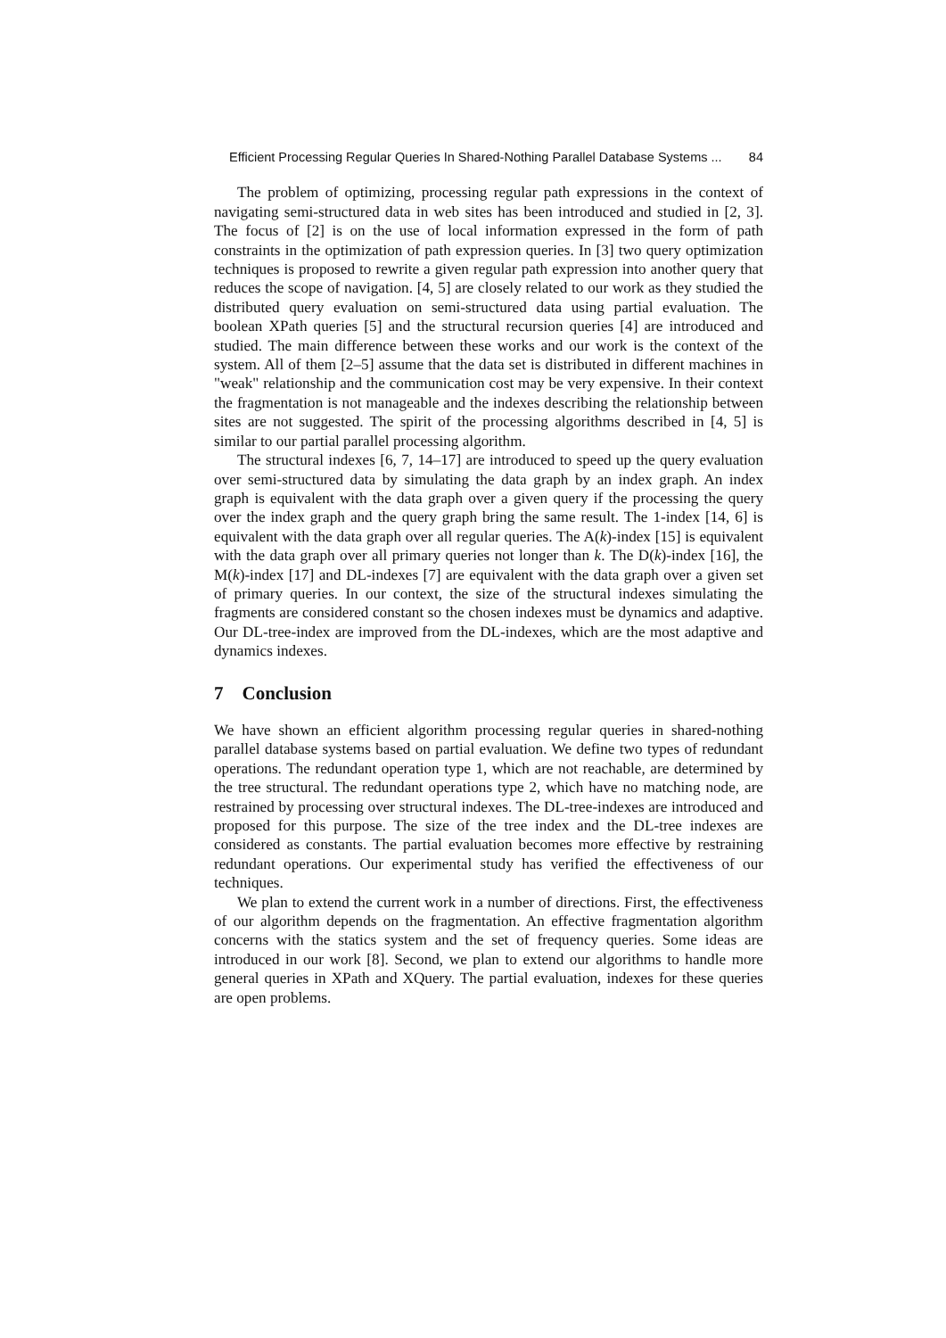Efficient Processing Regular Queries In Shared-Nothing Parallel Database Systems ... 84
The problem of optimizing, processing regular path expressions in the context of navigating semi-structured data in web sites has been introduced and studied in [2, 3]. The focus of [2] is on the use of local information expressed in the form of path constraints in the optimization of path expression queries. In [3] two query optimization techniques is proposed to rewrite a given regular path expression into another query that reduces the scope of navigation. [4, 5] are closely related to our work as they studied the distributed query evaluation on semi-structured data using partial evaluation. The boolean XPath queries [5] and the structural recursion queries [4] are introduced and studied. The main difference between these works and our work is the context of the system. All of them [2–5] assume that the data set is distributed in different machines in "weak" relationship and the communication cost may be very expensive. In their context the fragmentation is not manageable and the indexes describing the relationship between sites are not suggested. The spirit of the processing algorithms described in [4, 5] is similar to our partial parallel processing algorithm.
The structural indexes [6, 7, 14–17] are introduced to speed up the query evaluation over semi-structured data by simulating the data graph by an index graph. An index graph is equivalent with the data graph over a given query if the processing the query over the index graph and the query graph bring the same result. The 1-index [14, 6] is equivalent with the data graph over all regular queries. The A(k)-index [15] is equivalent with the data graph over all primary queries not longer than k. The D(k)-index [16], the M(k)-index [17] and DL-indexes [7] are equivalent with the data graph over a given set of primary queries. In our context, the size of the structural indexes simulating the fragments are considered constant so the chosen indexes must be dynamics and adaptive. Our DL-tree-index are improved from the DL-indexes, which are the most adaptive and dynamics indexes.
7 Conclusion
We have shown an efficient algorithm processing regular queries in shared-nothing parallel database systems based on partial evaluation. We define two types of redundant operations. The redundant operation type 1, which are not reachable, are determined by the tree structural. The redundant operations type 2, which have no matching node, are restrained by processing over structural indexes. The DL-tree-indexes are introduced and proposed for this purpose. The size of the tree index and the DL-tree indexes are considered as constants. The partial evaluation becomes more effective by restraining redundant operations. Our experimental study has verified the effectiveness of our techniques.
We plan to extend the current work in a number of directions. First, the effectiveness of our algorithm depends on the fragmentation. An effective fragmentation algorithm concerns with the statics system and the set of frequency queries. Some ideas are introduced in our work [8]. Second, we plan to extend our algorithms to handle more general queries in XPath and XQuery. The partial evaluation, indexes for these queries are open problems.